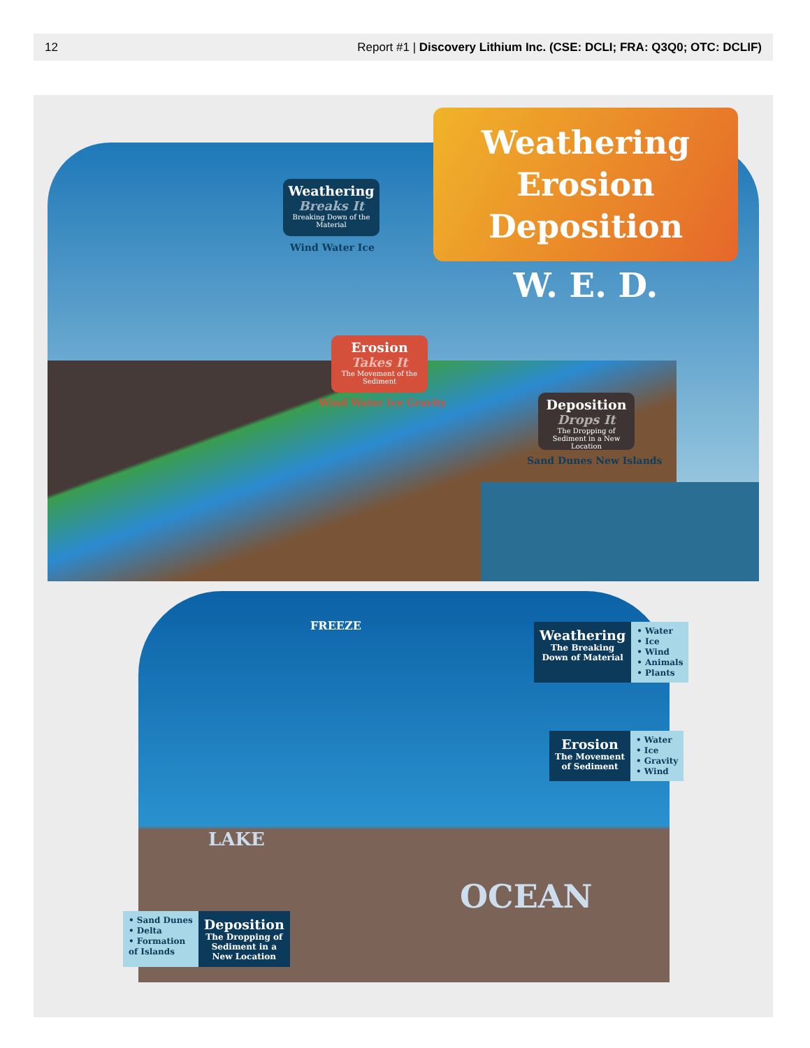12 Report #1 | Discovery Lithium Inc. (CSE: DCLI; FRA: Q3Q0; OTC: DCLIF)
Weathering
Erosion
Deposition
W. E. D.
Weathering
Breaks It
Breaking Down of the Material
Wind Water Ice
Erosion
Takes It
The Movement of the Sediment
Wind Water Ice Gravity
Deposition
Drops It
The Dropping of Sediment in a New Location
Sand Dunes New Islands
FREEZE
LAKE
OCEAN
Weathering
The Breaking
Down of Material
• Water
• Ice
• Wind
• Animals
• Plants
Erosion
The Movement
of Sediment
• Water
• Ice
• Gravity
• Wind
• Sand Dunes
• Delta
• Formation
of Islands
Deposition
The Dropping of
Sediment in a
New Location